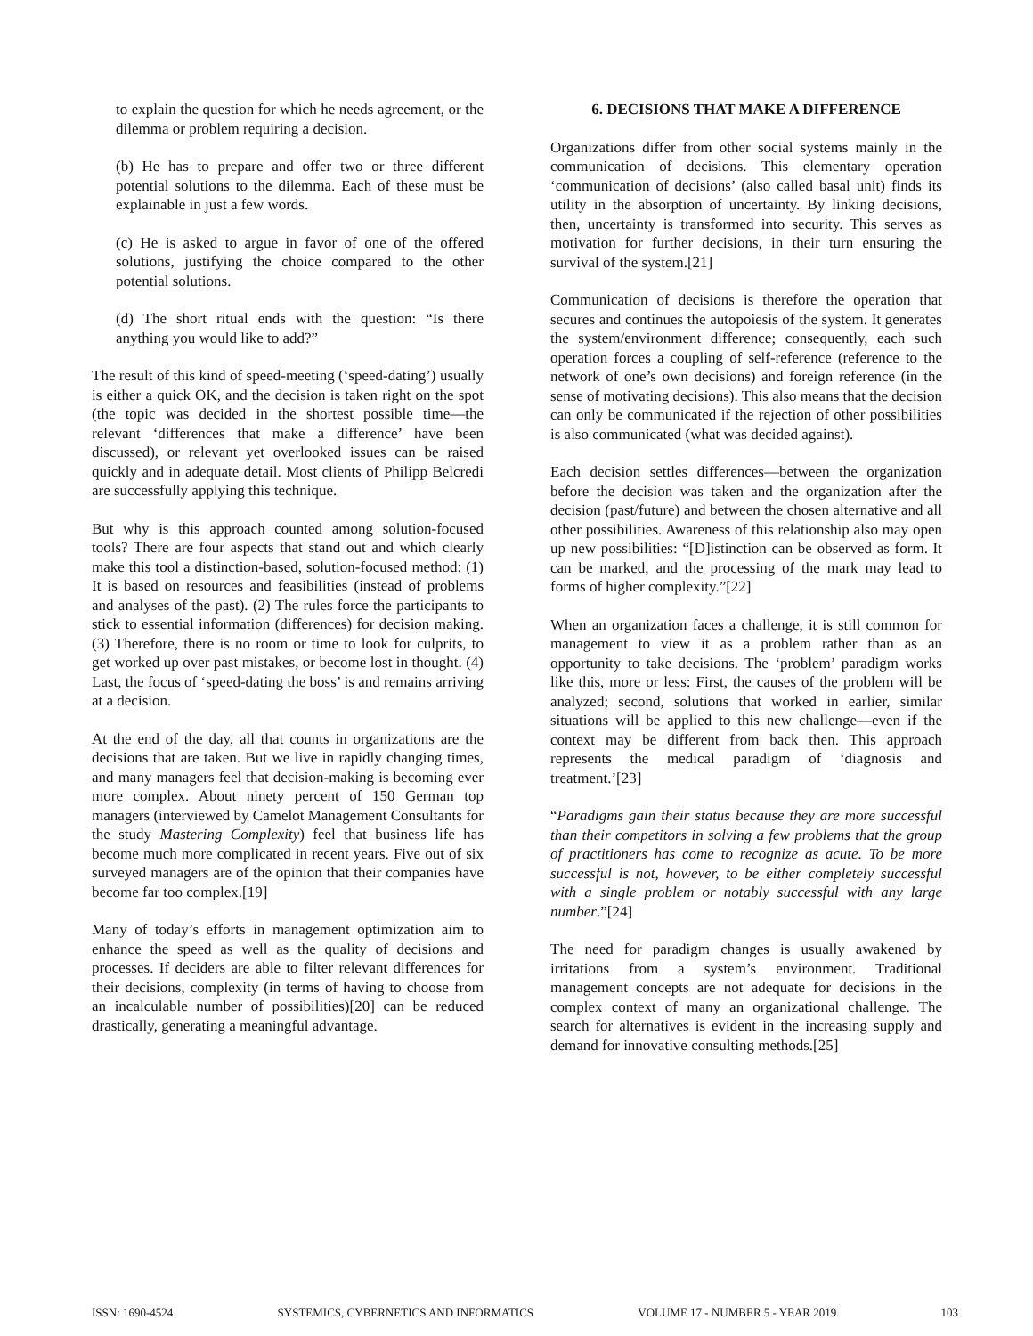to explain the question for which he needs agreement, or the dilemma or problem requiring a decision.
(b) He has to prepare and offer two or three different potential solutions to the dilemma. Each of these must be explainable in just a few words.
(c) He is asked to argue in favor of one of the offered solutions, justifying the choice compared to the other potential solutions.
(d) The short ritual ends with the question: “Is there anything you would like to add?”
The result of this kind of speed-meeting (‘speed-dating’) usually is either a quick OK, and the decision is taken right on the spot (the topic was decided in the shortest possible time—the relevant ‘differences that make a difference’ have been discussed), or relevant yet overlooked issues can be raised quickly and in adequate detail. Most clients of Philipp Belcredi are successfully applying this technique.
But why is this approach counted among solution-focused tools? There are four aspects that stand out and which clearly make this tool a distinction-based, solution-focused method: (1) It is based on resources and feasibilities (instead of problems and analyses of the past). (2) The rules force the participants to stick to essential information (differences) for decision making. (3) Therefore, there is no room or time to look for culprits, to get worked up over past mistakes, or become lost in thought. (4) Last, the focus of ‘speed-dating the boss’ is and remains arriving at a decision.
At the end of the day, all that counts in organizations are the decisions that are taken. But we live in rapidly changing times, and many managers feel that decision-making is becoming ever more complex. About ninety percent of 150 German top managers (interviewed by Camelot Management Consultants for the study Mastering Complexity) feel that business life has become much more complicated in recent years. Five out of six surveyed managers are of the opinion that their companies have become far too complex.[19]
Many of today’s efforts in management optimization aim to enhance the speed as well as the quality of decisions and processes. If deciders are able to filter relevant differences for their decisions, complexity (in terms of having to choose from an incalculable number of possibilities)[20] can be reduced drastically, generating a meaningful advantage.
6. DECISIONS THAT MAKE A DIFFERENCE
Organizations differ from other social systems mainly in the communication of decisions. This elementary operation ‘communication of decisions’ (also called basal unit) finds its utility in the absorption of uncertainty. By linking decisions, then, uncertainty is transformed into security. This serves as motivation for further decisions, in their turn ensuring the survival of the system.[21]
Communication of decisions is therefore the operation that secures and continues the autopoiesis of the system. It generates the system/environment difference; consequently, each such operation forces a coupling of self-reference (reference to the network of one’s own decisions) and foreign reference (in the sense of motivating decisions). This also means that the decision can only be communicated if the rejection of other possibilities is also communicated (what was decided against).
Each decision settles differences—between the organization before the decision was taken and the organization after the decision (past/future) and between the chosen alternative and all other possibilities. Awareness of this relationship also may open up new possibilities: “[D]istinction can be observed as form. It can be marked, and the processing of the mark may lead to forms of higher complexity.”[22]
When an organization faces a challenge, it is still common for management to view it as a problem rather than as an opportunity to take decisions. The ‘problem’ paradigm works like this, more or less: First, the causes of the problem will be analyzed; second, solutions that worked in earlier, similar situations will be applied to this new challenge—even if the context may be different from back then. This approach represents the medical paradigm of ‘diagnosis and treatment.’[23]
“Paradigms gain their status because they are more successful than their competitors in solving a few problems that the group of practitioners has come to recognize as acute. To be more successful is not, however, to be either completely successful with a single problem or notably successful with any large number.”[24]
The need for paradigm changes is usually awakened by irritations from a system’s environment. Traditional management concepts are not adequate for decisions in the complex context of many an organizational challenge. The search for alternatives is evident in the increasing supply and demand for innovative consulting methods.[25]
ISSN: 1690-4524 SYSTEMICS, CYBERNETICS AND INFORMATICS VOLUME 17 - NUMBER 5 - YEAR 2019 103